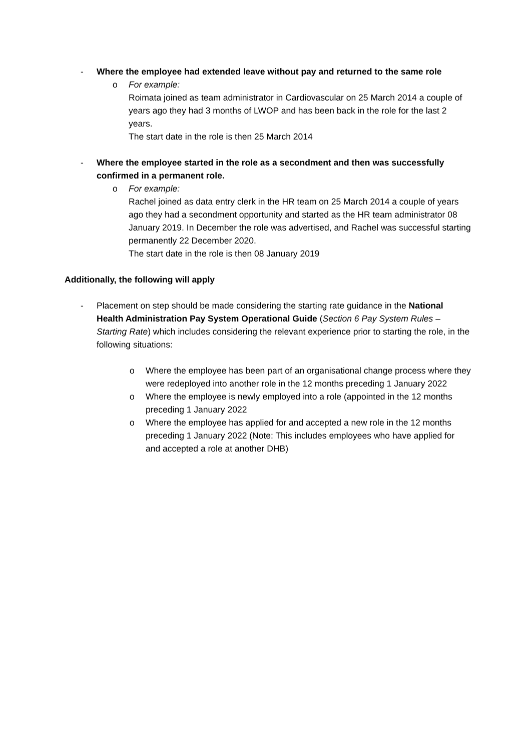- Where the employee had extended leave without pay and returned to the same role
o For example:
Roimata joined as team administrator in Cardiovascular on 25 March 2014 a couple of years ago they had 3 months of LWOP and has been back in the role for the last 2 years.
The start date in the role is then 25 March 2014
- Where the employee started in the role as a secondment and then was successfully confirmed in a permanent role.
o For example:
Rachel joined as data entry clerk in the HR team on 25 March 2014 a couple of years ago they had a secondment opportunity and started as the HR team administrator 08 January 2019. In December the role was advertised, and Rachel was successful starting permanently 22 December 2020.
The start date in the role is then 08 January 2019
Additionally, the following will apply
- Placement on step should be made considering the starting rate guidance in the National Health Administration Pay System Operational Guide (Section 6 Pay System Rules – Starting Rate) which includes considering the relevant experience prior to starting the role, in the following situations:
o Where the employee has been part of an organisational change process where they were redeployed into another role in the 12 months preceding 1 January 2022
o Where the employee is newly employed into a role (appointed in the 12 months preceding 1 January 2022
o Where the employee has applied for and accepted a new role in the 12 months preceding 1 January 2022 (Note: This includes employees who have applied for and accepted a role at another DHB)